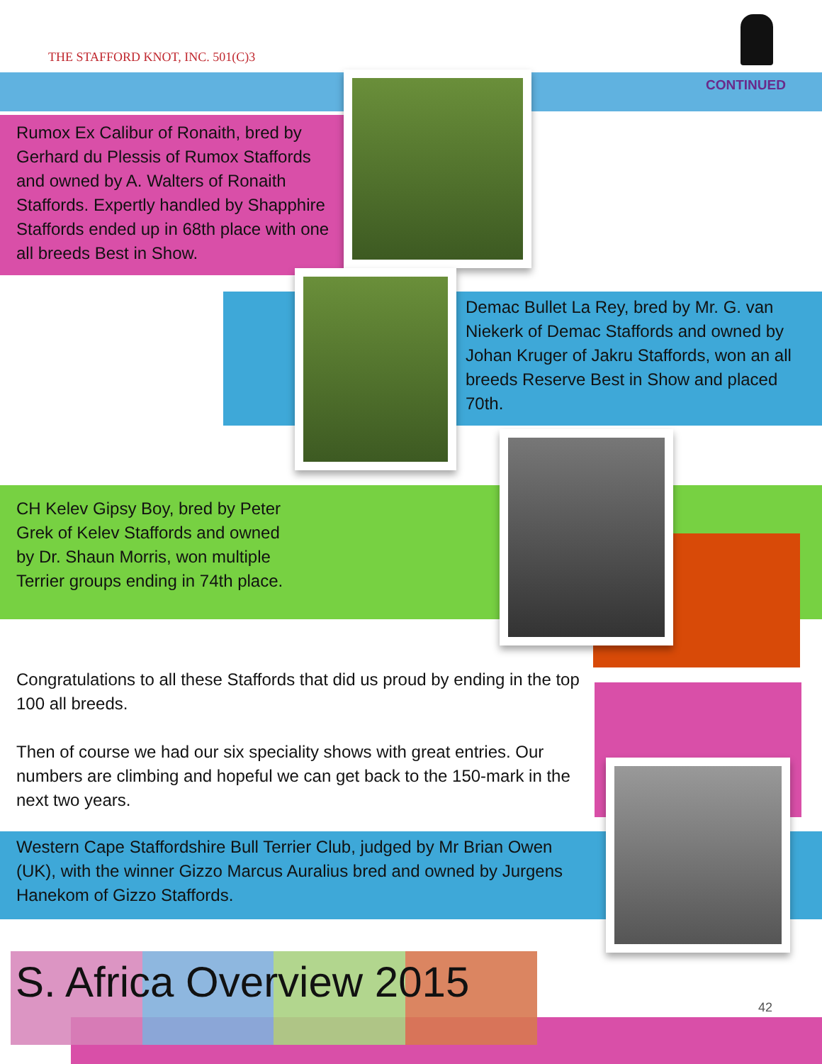THE STAFFORD KNOT, INC. 501(C)3
CONTINUED
Rumox Ex Calibur of Ronaith, bred by Gerhard du Plessis of Rumox Staffords and owned by A. Walters of Ronaith Staffords. Expertly handled by Shapphire Staffords ended up in 68th place with one all breeds Best in Show.
Demac Bullet La Rey, bred by Mr. G. van Niekerk of Demac Staffords and owned by Johan Kruger of Jakru Staffords, won an all breeds Reserve Best in Show and placed 70th.
CH Kelev Gipsy Boy, bred by Peter Grek of Kelev Staffords and owned by Dr. Shaun Morris, won multiple Terrier groups ending in 74th place.
Congratulations to all these Staffords that did us proud by ending in the top 100 all breeds.
Then of course we had our six speciality shows with great entries. Our numbers are climbing and hopeful we can get back to the 150-mark in the next two years.
Western Cape Staffordshire Bull Terrier Club, judged by Mr Brian Owen (UK), with the winner Gizzo Marcus Auralius bred and owned by Jurgens Hanekom of Gizzo Staffords.
S. Africa Overview 2015 42